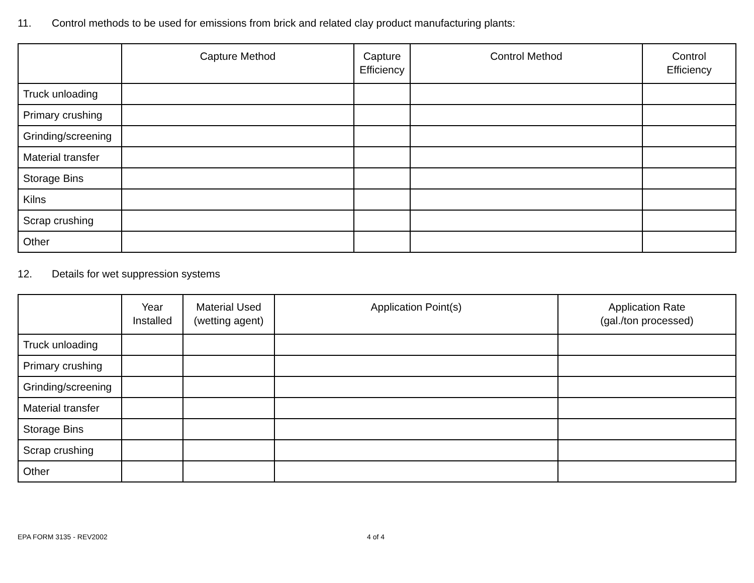11. Control methods to be used for emissions from brick and related clay product manufacturing plants:
| | Capture Method | Capture Efficiency | Control Method | Control Efficiency |
| --- | --- | --- | --- | --- |
| Truck unloading | | | | |
| Primary crushing | | | | |
| Grinding/screening | | | | |
| Material transfer | | | | |
| Storage Bins | | | | |
| Kilns | | | | |
| Scrap crushing | | | | |
| Other | | | | |
12. Details for wet suppression systems
| | Year Installed | Material Used (wetting agent) | Application Point(s) | Application Rate (gal./ton processed) |
| --- | --- | --- | --- | --- |
| Truck unloading | | | | |
| Primary crushing | | | | |
| Grinding/screening | | | | |
| Material transfer | | | | |
| Storage Bins | | | | |
| Scrap crushing | | | | |
| Other | | | | |
EPA FORM 3135 - REV2002 4 of 4